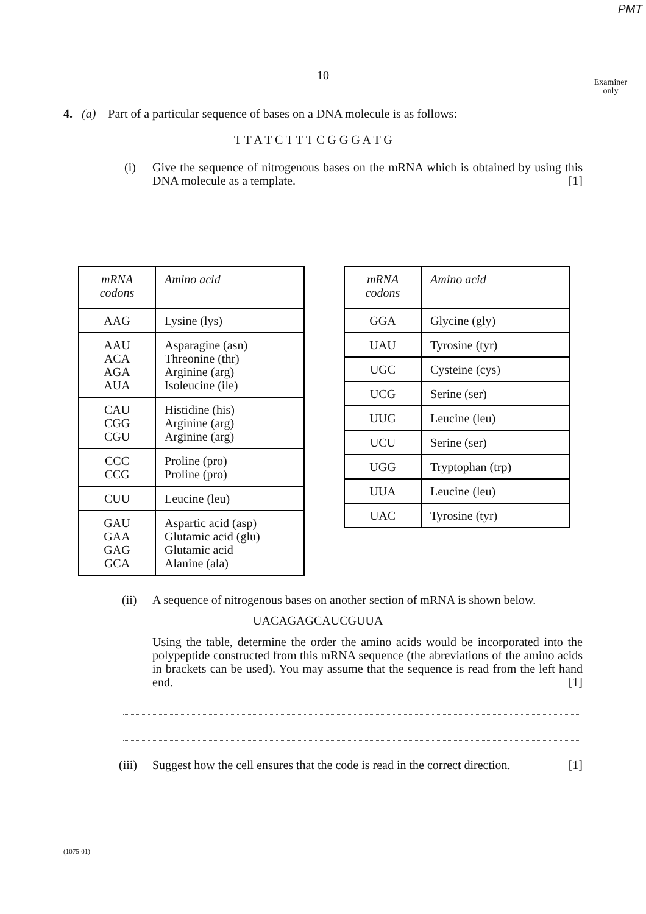PMT
10
Examiner
only
4. (a) Part of a particular sequence of bases on a DNA molecule is as follows:
T T A T C T T T C G G G A T G
(i) Give the sequence of nitrogenous bases on the mRNA which is obtained by using this DNA molecule as a template. [1]
| mRNA codons | Amino acid |
| AAG | Lysine (lys) |
| AAU ACA AGA AUA | Asparagine (asn) Threonine (thr) Arginine (arg) Isoleucine (ile) |
| CAU CGG CGU | Histidine (his) Arginine (arg) Arginine (arg) |
| CCC CCG | Proline (pro) Proline (pro) |
| CUU | Leucine (leu) |
| GAU GAA GAG GCA | Aspartic acid (asp) Glutamic acid (glu) Glutamic acid Alanine (ala) |
| mRNA codons | Amino acid |
| GGA | Glycine (gly) |
| UAU | Tyrosine (tyr) |
| UGC | Cysteine (cys) |
| UCG | Serine (ser) |
| UUG | Leucine (leu) |
| UCU | Serine (ser) |
| UGG | Tryptophan (trp) |
| UUA | Leucine (leu) |
| UAC | Tyrosine (tyr) |
(ii) A sequence of nitrogenous bases on another section of mRNA is shown below.
UACAGAGCAUCGUUA
Using the table, determine the order the amino acids would be incorporated into the polypeptide constructed from this mRNA sequence (the abreviations of the amino acids in brackets can be used). You may assume that the sequence is read from the left hand end. [1]
(iii) Suggest how the cell ensures that the code is read in the correct direction. [1]
(1075-01)